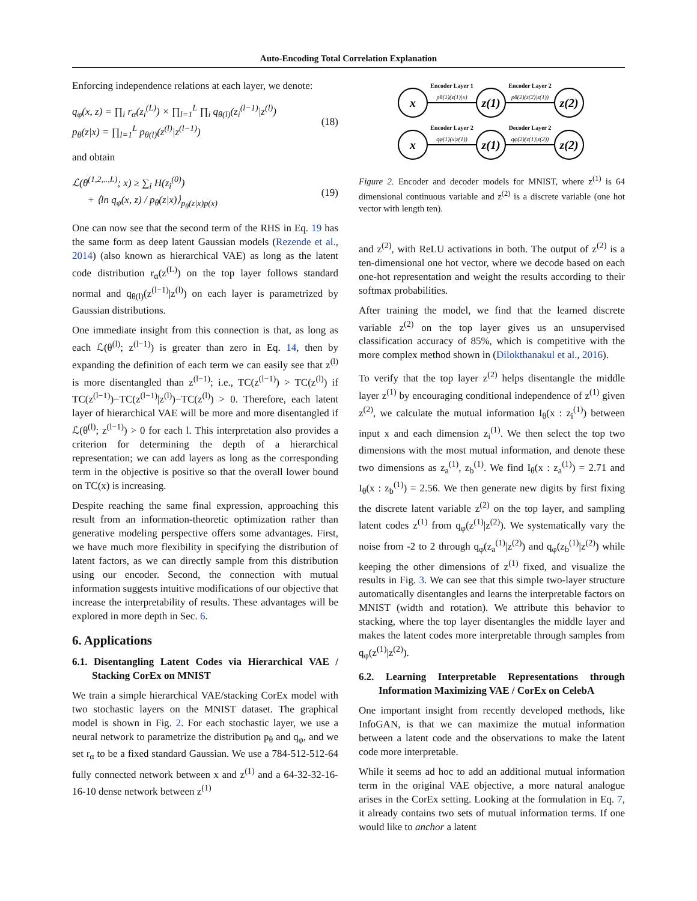Auto-Encoding Total Correlation Explanation
Enforcing independence relations at each layer, we denote:
q<sub>φ</sub>(x, z) = ∏<sub>i</sub> r<sub>α</sub>(z<sub>i</sub><sup>(L)</sup>) × ∏<sub>l=1</sub><sup>L</sup> ∏<sub>i</sub> q<sub>θ(l)</sub>(z<sub>i</sub><sup>(l−1)</sup>|z<sup>(l)</sup>)
p<sub>θ</sub>(z|x) = ∏<sub>l=1</sub><sup>L</sup> p<sub>θ(l)</sub>(z<sup>(l)</sup>|z<sup>(l−1)</sup>)
(18)
and obtain
ℒ(θ<sup>(1,2,..,L)</sup>; x) ≥ ∑<sub>i</sub> H(z<sub>i</sub><sup>(0)</sup>)
+ ⟨ln q<sub>φ</sub>(x, z) / p<sub>θ</sub>(z|x)⟩<sub>p<sub>θ</sub>(z|x)p(x)</sub>
(19)
One can now see that the second term of the RHS in Eq. 19 has the same form as deep latent Gaussian models (Rezende et al., 2014) (also known as hierarchical VAE) as long as the latent code distribution r<sub>α</sub>(z<sup>(L)</sup>) on the top layer follows standard normal and q<sub>θ(l)</sub>(z<sup>(l−1)</sup>|z<sup>(l)</sup>) on each layer is parametrized by Gaussian distributions.
One immediate insight from this connection is that, as long as each ℒ(θ<sup>(l)</sup>; z<sup>(l−1)</sup>) is greater than zero in Eq. 14, then by expanding the definition of each term we can easily see that z<sup>(l)</sup> is more disentangled than z<sup>(l−1)</sup>; i.e., TC(z<sup>(l−1)</sup>) > TC(z<sup>(l)</sup>) if TC(z<sup>(l−1)</sup>)−TC(z<sup>(l−1)</sup>|z<sup>(l)</sup>)−TC(z<sup>(l)</sup>) > 0. Therefore, each latent layer of hierarchical VAE will be more and more disentangled if ℒ(θ<sup>(l)</sup>; z<sup>(l−1)</sup>) > 0 for each l. This interpretation also provides a criterion for determining the depth of a hierarchical representation; we can add layers as long as the corresponding term in the objective is positive so that the overall lower bound on TC(x) is increasing.
Despite reaching the same final expression, approaching this result from an information-theoretic optimization rather than generative modeling perspective offers some advantages. First, we have much more flexibility in specifying the distribution of latent factors, as we can directly sample from this distribution using our encoder. Second, the connection with mutual information suggests intuitive modifications of our objective that increase the interpretability of results. These advantages will be explored in more depth in Sec. 6.
6. Applications
6.1. Disentangling Latent Codes via Hierarchical VAE / Stacking CorEx on MNIST
We train a simple hierarchical VAE/stacking CorEx model with two stochastic layers on the MNIST dataset. The graphical model is shown in Fig. 2. For each stochastic layer, we use a neural network to parametrize the distribution p<sub>θ</sub> and q<sub>φ</sub>, and we set r<sub>α</sub> to be a fixed standard Gaussian. We use a 784-512-512-64 fully connected network between x and z<sup>(1)</sup> and a 64-32-32-16-16-10 dense network between z<sup>(1)</sup>
x
z(1)
z(2)
x
z(1)
z(2)
Encoder Layer 1
Encoder Layer 2
Encoder Layer 2
Decoder Layer 2
pθ(1)(z(1)|x)
pθ(2)(z(2)|z(1))
qφ(1)(x|z(1))
qφ(2)(z(1)|z(2))
Figure 2. Encoder and decoder models for MNIST, where z<sup>(1)</sup> is 64 dimensional continuous variable and z<sup>(2)</sup> is a discrete variable (one hot vector with length ten).
and z<sup>(2)</sup>, with ReLU activations in both. The output of z<sup>(2)</sup> is a ten-dimensional one hot vector, where we decode based on each one-hot representation and weight the results according to their softmax probabilities.
After training the model, we find that the learned discrete variable z<sup>(2)</sup> on the top layer gives us an unsupervised classification accuracy of 85%, which is competitive with the more complex method shown in (Dilokthanakul et al., 2016).
To verify that the top layer z<sup>(2)</sup> helps disentangle the middle layer z<sup>(1)</sup> by encouraging conditional independence of z<sup>(1)</sup> given z<sup>(2)</sup>, we calculate the mutual information I<sub>θ</sub>(x : z<sub>i</sub><sup>(1)</sup>) between input x and each dimension z<sub>i</sub><sup>(1)</sup>. We then select the top two dimensions with the most mutual information, and denote these two dimensions as z<sub>a</sub><sup>(1)</sup>, z<sub>b</sub><sup>(1)</sup>. We find I<sub>θ</sub>(x : z<sub>a</sub><sup>(1)</sup>) = 2.71 and I<sub>θ</sub>(x : z<sub>b</sub><sup>(1)</sup>) = 2.56. We then generate new digits by first fixing the discrete latent variable z<sup>(2)</sup> on the top layer, and sampling latent codes z<sup>(1)</sup> from q<sub>φ</sub>(z<sup>(1)</sup>|z<sup>(2)</sup>). We systematically vary the noise from -2 to 2 through q<sub>φ</sub>(z<sub>a</sub><sup>(1)</sup>|z<sup>(2)</sup>) and q<sub>φ</sub>(z<sub>b</sub><sup>(1)</sup>|z<sup>(2)</sup>) while keeping the other dimensions of z<sup>(1)</sup> fixed, and visualize the results in Fig. 3. We can see that this simple two-layer structure automatically disentangles and learns the interpretable factors on MNIST (width and rotation). We attribute this behavior to stacking, where the top layer disentangles the middle layer and makes the latent codes more interpretable through samples from q<sub>φ</sub>(z<sup>(1)</sup>|z<sup>(2)</sup>).
6.2. Learning Interpretable Representations through Information Maximizing VAE / CorEx on CelebA
One important insight from recently developed methods, like InfoGAN, is that we can maximize the mutual information between a latent code and the observations to make the latent code more interpretable.
While it seems ad hoc to add an additional mutual information term in the original VAE objective, a more natural analogue arises in the CorEx setting. Looking at the formulation in Eq. 7, it already contains two sets of mutual information terms. If one would like to anchor a latent